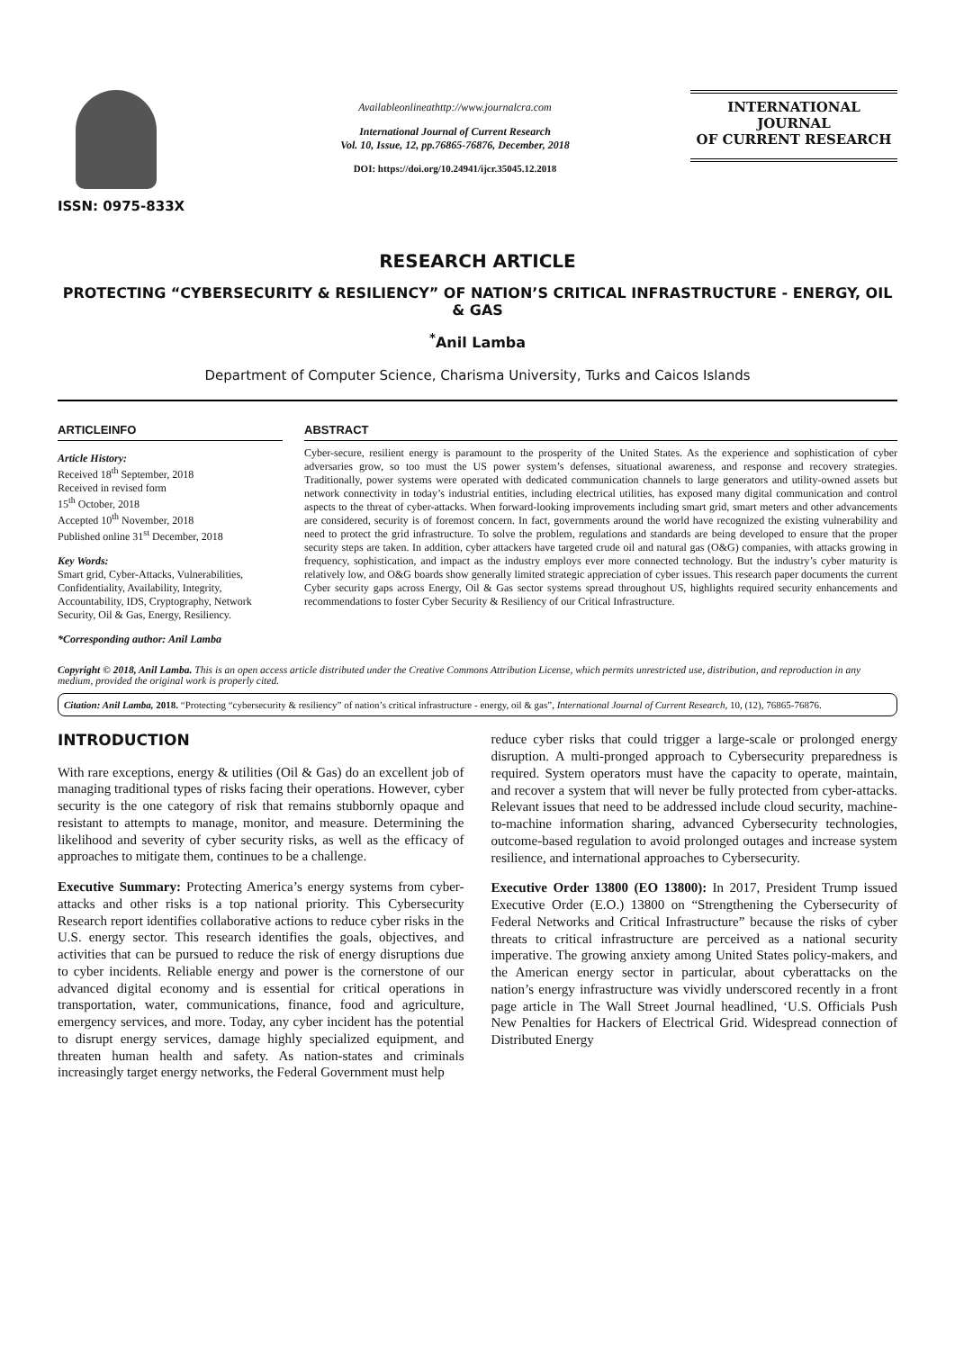ISSN: 0975-833X
Availableonlineathttp://www.journalcra.com
International Journal of Current Research
Vol. 10, Issue, 12, pp.76865-76876, December, 2018
DOI: https://doi.org/10.24941/ijcr.35045.12.2018
INTERNATIONAL JOURNAL
OF CURRENT RESEARCH
RESEARCH ARTICLE
PROTECTING “CYBERSECURITY & RESILIENCY” OF NATION’S CRITICAL INFRASTRUCTURE - ENERGY, OIL & GAS
<sup>*</sup> Anil Lamba
Department of Computer Science, Charisma University, Turks and Caicos Islands
ARTICLEINFO
Article History:
Received 18<sup>th</sup> September, 2018
Received in revised form
15<sup>th</sup> October, 2018
Accepted 10<sup>th</sup> November, 2018
Published online 31<sup>st</sup> December, 2018
Key Words:
Smart grid, Cyber-Attacks, Vulnerabilities, Confidentiality, Availability, Integrity, Accountability, IDS, Cryptography, Network Security, Oil & Gas, Energy, Resiliency.
*Corresponding author: Anil Lamba
ABSTRACT
Cyber-secure, resilient energy is paramount to the prosperity of the United States. As the experience and sophistication of cyber adversaries grow, so too must the US power system’s defenses, situational awareness, and response and recovery strategies. Traditionally, power systems were operated with dedicated communication channels to large generators and utility-owned assets but network connectivity in today’s industrial entities, including electrical utilities, has exposed many digital communication and control aspects to the threat of cyber-attacks. When forward-looking improvements including smart grid, smart meters and other advancements are considered, security is of foremost concern. In fact, governments around the world have recognized the existing vulnerability and need to protect the grid infrastructure. To solve the problem, regulations and standards are being developed to ensure that the proper security steps are taken. In addition, cyber attackers have targeted crude oil and natural gas (O&G) companies, with attacks growing in frequency, sophistication, and impact as the industry employs ever more connected technology. But the industry’s cyber maturity is relatively low, and O&G boards show generally limited strategic appreciation of cyber issues. This research paper documents the current Cyber security gaps across Energy, Oil & Gas sector systems spread throughout US, highlights required security enhancements and recommendations to foster Cyber Security & Resiliency of our Critical Infrastructure.
Copyright © 2018, Anil Lamba. This is an open access article distributed under the Creative Commons Attribution License, which permits unrestricted use, distribution, and reproduction in any medium, provided the original work is properly cited.
Citation: Anil Lamba, 2018. “Protecting “cybersecurity & resiliency” of nation’s critical infrastructure - energy, oil & gas”, International Journal of Current Research, 10, (12), 76865-76876.
INTRODUCTION
With rare exceptions, energy & utilities (Oil & Gas) do an excellent job of managing traditional types of risks facing their operations. However, cyber security is the one category of risk that remains stubbornly opaque and resistant to attempts to manage, monitor, and measure. Determining the likelihood and severity of cyber security risks, as well as the efficacy of approaches to mitigate them, continues to be a challenge.
Executive Summary: Protecting America’s energy systems from cyber-attacks and other risks is a top national priority. This Cybersecurity Research report identifies collaborative actions to reduce cyber risks in the U.S. energy sector. This research identifies the goals, objectives, and activities that can be pursued to reduce the risk of energy disruptions due to cyber incidents. Reliable energy and power is the cornerstone of our advanced digital economy and is essential for critical operations in transportation, water, communications, finance, food and agriculture, emergency services, and more. Today, any cyber incident has the potential to disrupt energy services, damage highly specialized equipment, and threaten human health and safety. As nation-states and criminals increasingly target energy networks, the Federal Government must help
reduce cyber risks that could trigger a large-scale or prolonged energy disruption. A multi-pronged approach to Cybersecurity preparedness is required. System operators must have the capacity to operate, maintain, and recover a system that will never be fully protected from cyber-attacks. Relevant issues that need to be addressed include cloud security, machine-to-machine information sharing, advanced Cybersecurity technologies, outcome-based regulation to avoid prolonged outages and increase system resilience, and international approaches to Cybersecurity.
Executive Order 13800 (EO 13800): In 2017, President Trump issued Executive Order (E.O.) 13800 on “Strengthening the Cybersecurity of Federal Networks and Critical Infrastructure” because the risks of cyber threats to critical infrastructure are perceived as a national security imperative. The growing anxiety among United States policy-makers, and the American energy sector in particular, about cyberattacks on the nation’s energy infrastructure was vividly underscored recently in a front page article in The Wall Street Journal headlined, ‘U.S. Officials Push New Penalties for Hackers of Electrical Grid. Widespread connection of Distributed Energy